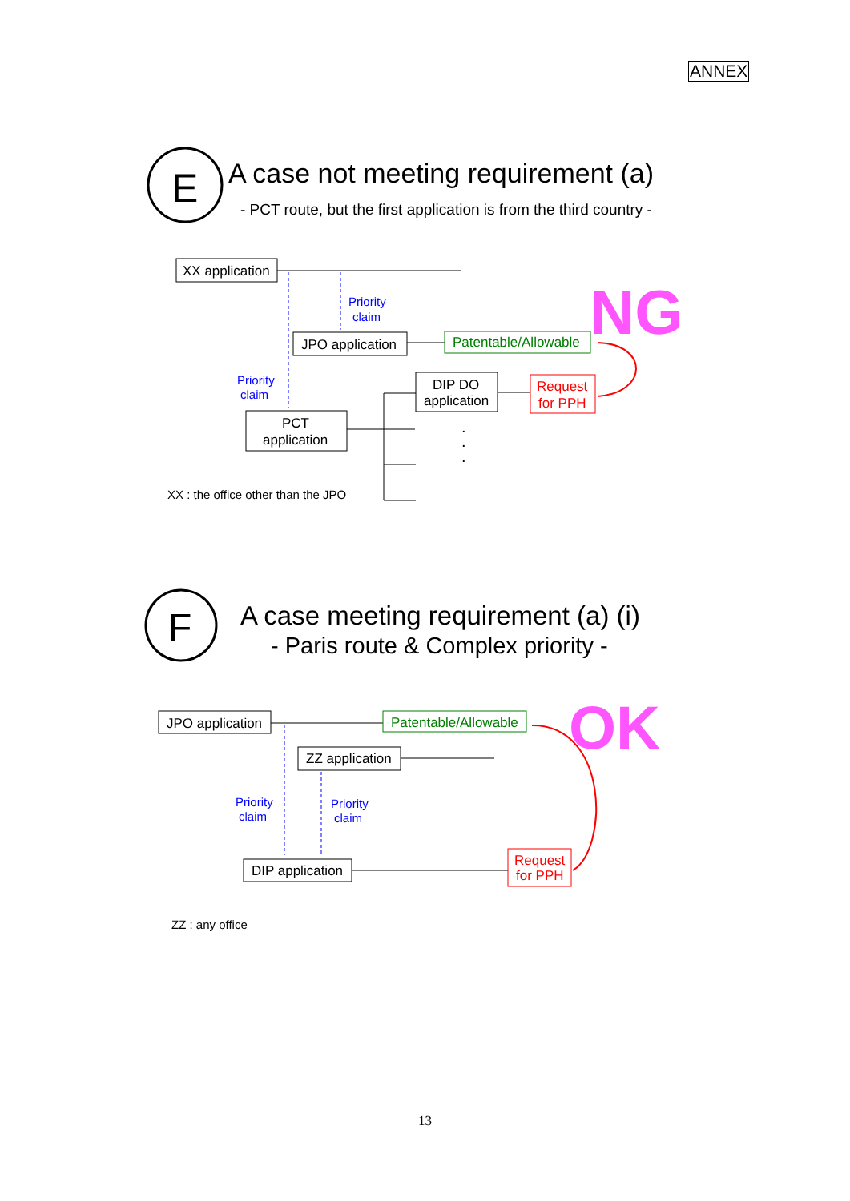ANNEX
E
A case not meeting requirement (a)
- PCT route, but the first application is from the third country -
XX application
Priority
claim
JPO application
Patentable/Allowable
NG
Priority
claim
PCT
application
DIP DO
application
Request
for PPH
.
.
.
XX : the office other than the JPO
F
A case meeting requirement (a) (i)
- Paris route & Complex priority -
JPO application
Patentable/Allowable
OK
ZZ application
Priority
claim
Priority
claim
DIP application
Request
for PPH
ZZ : any office
13